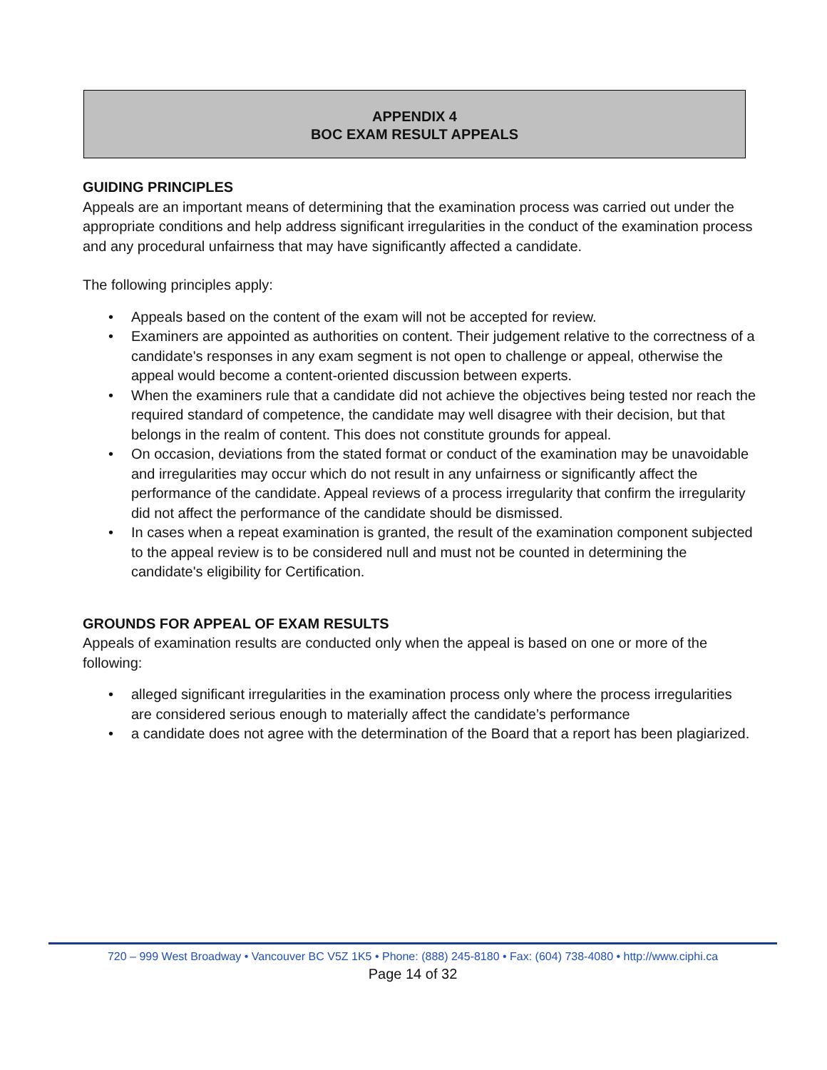APPENDIX 4
BOC EXAM RESULT APPEALS
GUIDING PRINCIPLES
Appeals are an important means of determining that the examination process was carried out under the appropriate conditions and help address significant irregularities in the conduct of the examination process and any procedural unfairness that may have significantly affected a candidate.
The following principles apply:
• Appeals based on the content of the exam will not be accepted for review.
• Examiners are appointed as authorities on content. Their judgement relative to the correctness of a candidate's responses in any exam segment is not open to challenge or appeal, otherwise the appeal would become a content-oriented discussion between experts.
• When the examiners rule that a candidate did not achieve the objectives being tested nor reach the required standard of competence, the candidate may well disagree with their decision, but that belongs in the realm of content. This does not constitute grounds for appeal.
• On occasion, deviations from the stated format or conduct of the examination may be unavoidable and irregularities may occur which do not result in any unfairness or significantly affect the performance of the candidate. Appeal reviews of a process irregularity that confirm the irregularity did not affect the performance of the candidate should be dismissed.
• In cases when a repeat examination is granted, the result of the examination component subjected to the appeal review is to be considered null and must not be counted in determining the candidate's eligibility for Certification.
GROUNDS FOR APPEAL OF EXAM RESULTS
Appeals of examination results are conducted only when the appeal is based on one or more of the following:
• alleged significant irregularities in the examination process only where the process irregularities are considered serious enough to materially affect the candidate’s performance
• a candidate does not agree with the determination of the Board that a report has been plagiarized.
720 – 999 West Broadway • Vancouver BC V5Z 1K5 • Phone: (888) 245-8180 • Fax: (604) 738-4080 • http://www.ciphi.ca
Page 14 of 32